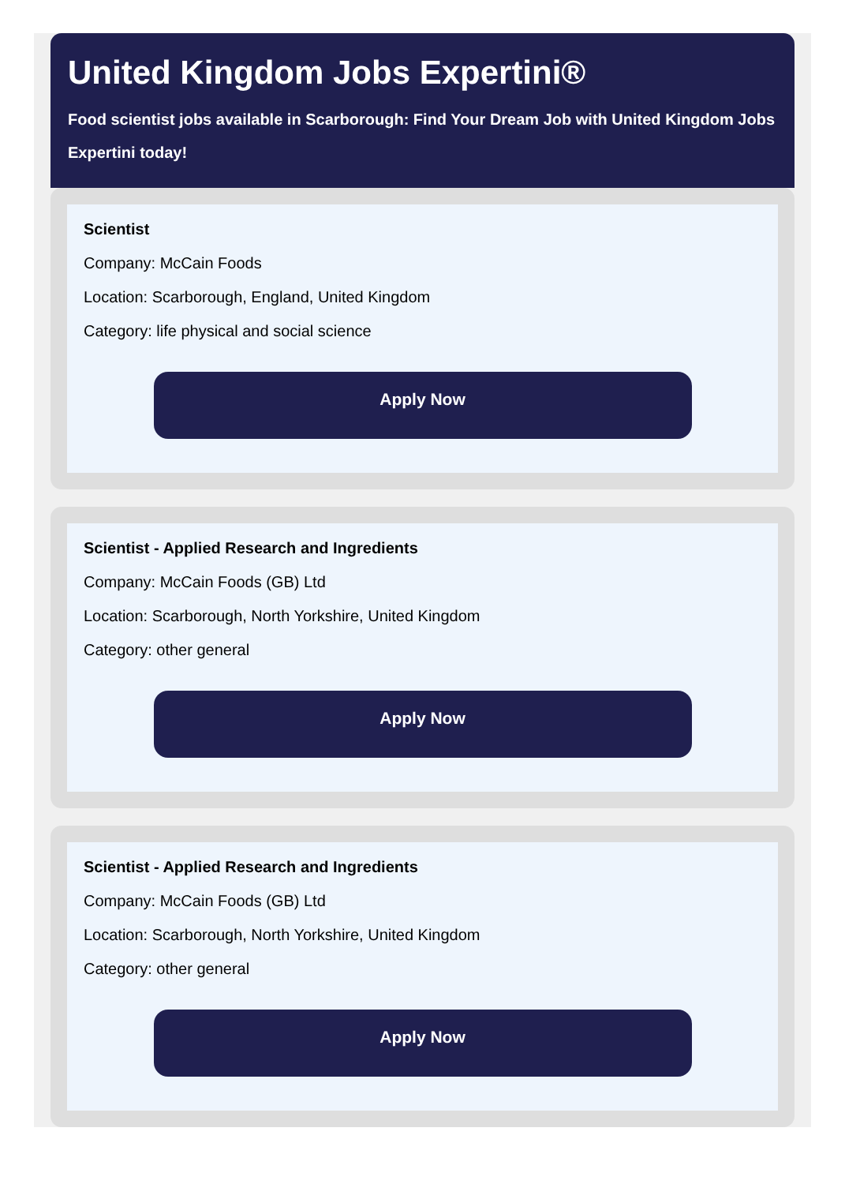United Kingdom Jobs Expertini®
Food scientist jobs available in Scarborough: Find Your Dream Job with United Kingdom Jobs Expertini today!
Scientist
Company: McCain Foods
Location: Scarborough, England, United Kingdom
Category: life physical and social science
Apply Now
Scientist - Applied Research and Ingredients
Company: McCain Foods (GB) Ltd
Location: Scarborough, North Yorkshire, United Kingdom
Category: other general
Apply Now
Scientist - Applied Research and Ingredients
Company: McCain Foods (GB) Ltd
Location: Scarborough, North Yorkshire, United Kingdom
Category: other general
Apply Now